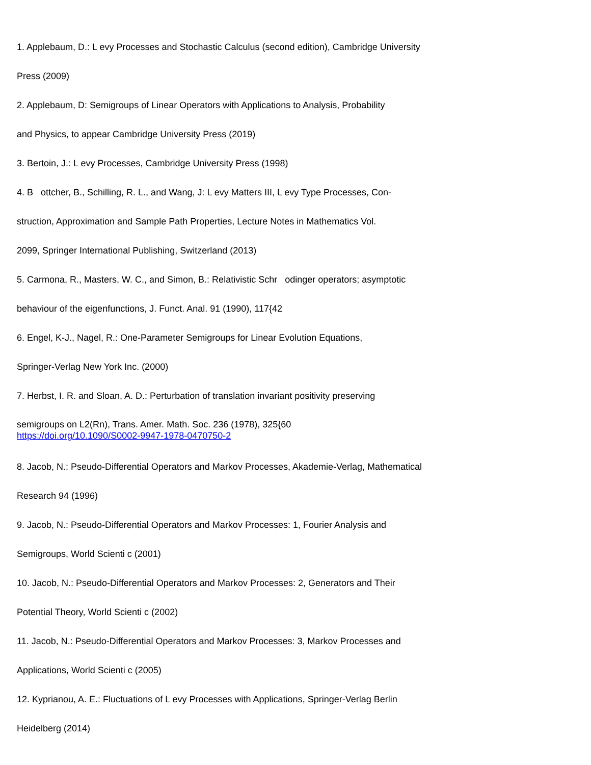1. Applebaum, D.: L evy Processes and Stochastic Calculus (second edition), Cambridge University
Press (2009)
2. Applebaum, D: Semigroups of Linear Operators with Applications to Analysis, Probability
and Physics, to appear Cambridge University Press (2019)
3. Bertoin, J.: L evy Processes, Cambridge University Press (1998)
4. B ottcher, B., Schilling, R. L., and Wang, J: L evy Matters III, L evy Type Processes, Con-
struction, Approximation and Sample Path Properties, Lecture Notes in Mathematics Vol.
2099, Springer International Publishing, Switzerland (2013)
5. Carmona, R., Masters, W. C., and Simon, B.: Relativistic Schr odinger operators; asymptotic
behaviour of the eigenfunctions, J. Funct. Anal. 91 (1990), 117{42
6. Engel, K-J., Nagel, R.: One-Parameter Semigroups for Linear Evolution Equations,
Springer-Verlag New York Inc. (2000)
7. Herbst, I. R. and Sloan, A. D.: Perturbation of translation invariant positivity preserving
semigroups on L2(Rn), Trans. Amer. Math. Soc. 236 (1978), 325{60 https://doi.org/10.1090/S0002-9947-1978-0470750-2
8. Jacob, N.: Pseudo-Differential Operators and Markov Processes, Akademie-Verlag, Mathematical
Research 94 (1996)
9. Jacob, N.: Pseudo-Differential Operators and Markov Processes: 1, Fourier Analysis and
Semigroups, World Scienti c (2001)
10. Jacob, N.: Pseudo-Differential Operators and Markov Processes: 2, Generators and Their
Potential Theory, World Scienti c (2002)
11. Jacob, N.: Pseudo-Differential Operators and Markov Processes: 3, Markov Processes and
Applications, World Scienti c (2005)
12. Kyprianou, A. E.: Fluctuations of L evy Processes with Applications, Springer-Verlag Berlin
Heidelberg (2014)